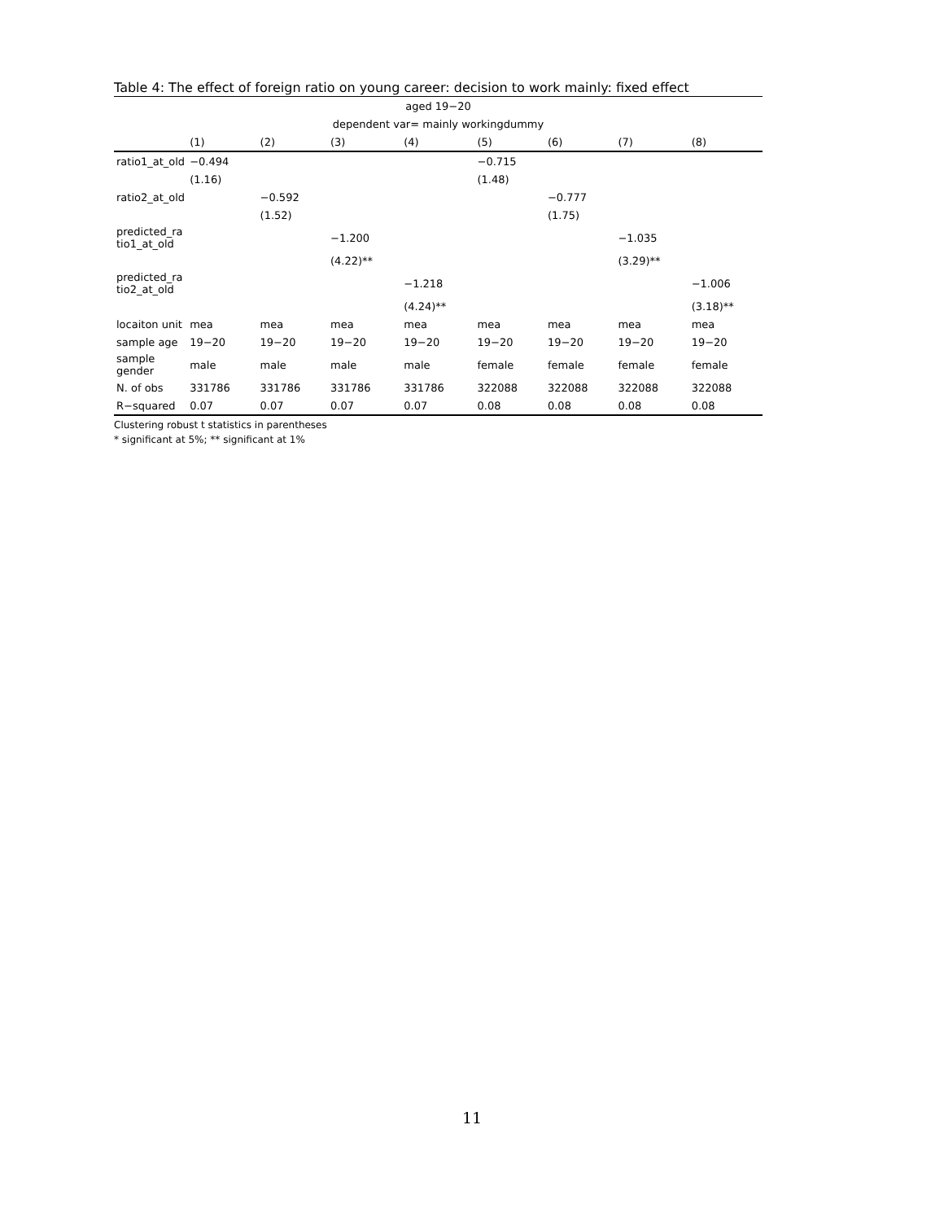Table 4: The effect of foreign ratio on young career: decision to work mainly: fixed effect
| aged 19−20 | | | | | | | | |
| dependent var= mainly workingdummy | | | | | | | | |
| | (1) | (2) | (3) | (4) | (5) | (6) | (7) | (8) |
| ratio1_at_old | −0.494 | | | | −0.715 | | | |
| | (1.16) | | | | (1.48) | | | |
| ratio2_at_old | | −0.592 | | | | −0.777 | | |
| | | (1.52) | | | | (1.75) | | |
| predicted_ra tio1_at_old | | | −1.200 | | | | −1.035 | |
| | | | (4.22)** | | | | (3.29)** | |
| predicted_ra tio2_at_old | | | | −1.218 | | | | −1.006 |
| | | | | (4.24)** | | | | (3.18)** |
| locaiton unit | mea | mea | mea | mea | mea | mea | mea | mea |
| sample age | 19−20 | 19−20 | 19−20 | 19−20 | 19−20 | 19−20 | 19−20 | 19−20 |
| sample gender | male | male | male | male | female | female | female | female |
| N. of obs | 331786 | 331786 | 331786 | 331786 | 322088 | 322088 | 322088 | 322088 |
| R−squared | 0.07 | 0.07 | 0.07 | 0.07 | 0.08 | 0.08 | 0.08 | 0.08 |
Clustering robust t statistics in parentheses
* significant at 5%; ** significant at 1%
11